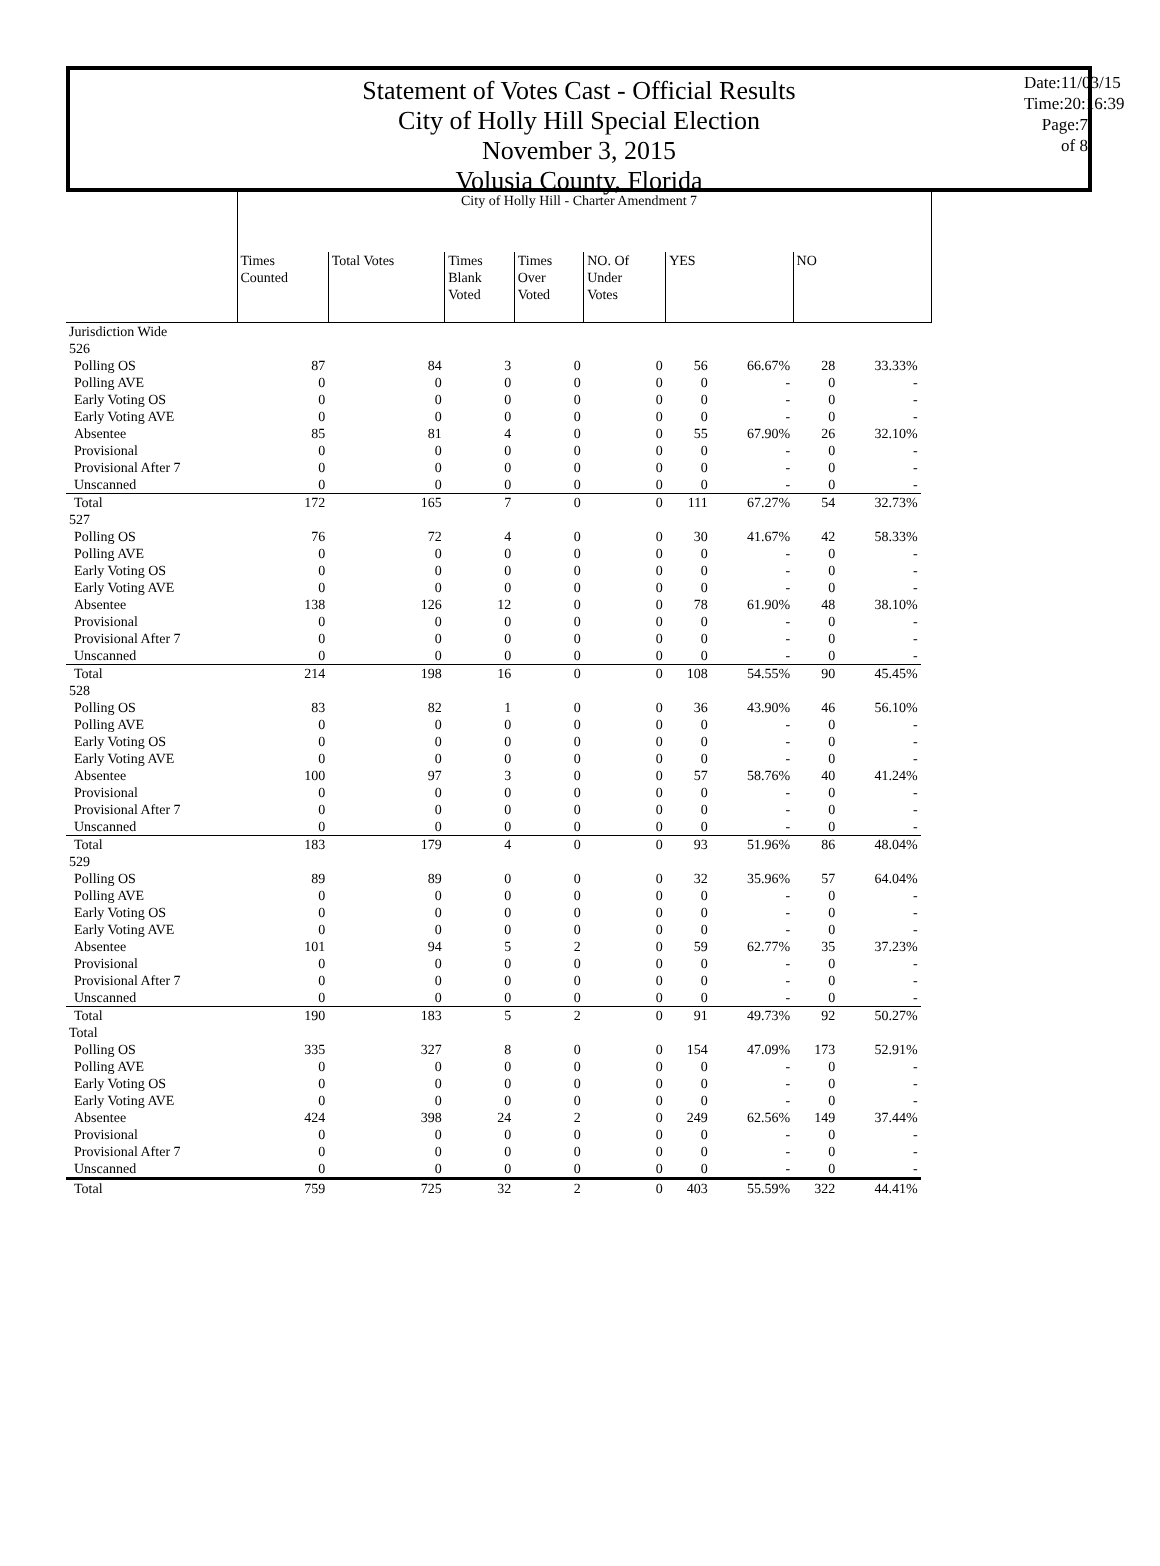Statement of Votes Cast - Official Results
City of Holly Hill Special Election
November 3, 2015
Volusia County, Florida
Date:11/03/15
Time:20:16:39
Page:7 of 8
| | City of Holly Hill - Charter Amendment 7 | | | | | | | | | |
| --- | --- | --- | --- | --- | --- | --- | --- | --- | --- | --- |
| | Times Counted | Total Votes | Times Blank Voted | Times Over Voted | NO. Of Under Votes | YES | | NO | | |
| Jurisdiction Wide | | | | | | | | | | |
| 526 | | | | | | | | | | |
| Polling OS | 87 | 84 | 3 | 0 | 0 | 56 | 66.67% | 28 | 33.33% | |
| Polling AVE | 0 | 0 | 0 | 0 | 0 | 0 | - | 0 | - | |
| Early Voting OS | 0 | 0 | 0 | 0 | 0 | 0 | - | 0 | - | |
| Early Voting AVE | 0 | 0 | 0 | 0 | 0 | 0 | - | 0 | - | |
| Absentee | 85 | 81 | 4 | 0 | 0 | 55 | 67.90% | 26 | 32.10% | |
| Provisional | 0 | 0 | 0 | 0 | 0 | 0 | - | 0 | - | |
| Provisional After 7 | 0 | 0 | 0 | 0 | 0 | 0 | - | 0 | - | |
| Unscanned | 0 | 0 | 0 | 0 | 0 | 0 | - | 0 | - | |
| Total | 172 | 165 | 7 | 0 | 0 | 111 | 67.27% | 54 | 32.73% | |
| 527 | | | | | | | | | | |
| Polling OS | 76 | 72 | 4 | 0 | 0 | 30 | 41.67% | 42 | 58.33% | |
| Polling AVE | 0 | 0 | 0 | 0 | 0 | 0 | - | 0 | - | |
| Early Voting OS | 0 | 0 | 0 | 0 | 0 | 0 | - | 0 | - | |
| Early Voting AVE | 0 | 0 | 0 | 0 | 0 | 0 | - | 0 | - | |
| Absentee | 138 | 126 | 12 | 0 | 0 | 78 | 61.90% | 48 | 38.10% | |
| Provisional | 0 | 0 | 0 | 0 | 0 | 0 | - | 0 | - | |
| Provisional After 7 | 0 | 0 | 0 | 0 | 0 | 0 | - | 0 | - | |
| Unscanned | 0 | 0 | 0 | 0 | 0 | 0 | - | 0 | - | |
| Total | 214 | 198 | 16 | 0 | 0 | 108 | 54.55% | 90 | 45.45% | |
| 528 | | | | | | | | | | |
| Polling OS | 83 | 82 | 1 | 0 | 0 | 36 | 43.90% | 46 | 56.10% | |
| Polling AVE | 0 | 0 | 0 | 0 | 0 | 0 | - | 0 | - | |
| Early Voting OS | 0 | 0 | 0 | 0 | 0 | 0 | - | 0 | - | |
| Early Voting AVE | 0 | 0 | 0 | 0 | 0 | 0 | - | 0 | - | |
| Absentee | 100 | 97 | 3 | 0 | 0 | 57 | 58.76% | 40 | 41.24% | |
| Provisional | 0 | 0 | 0 | 0 | 0 | 0 | - | 0 | - | |
| Provisional After 7 | 0 | 0 | 0 | 0 | 0 | 0 | - | 0 | - | |
| Unscanned | 0 | 0 | 0 | 0 | 0 | 0 | - | 0 | - | |
| Total | 183 | 179 | 4 | 0 | 0 | 93 | 51.96% | 86 | 48.04% | |
| 529 | | | | | | | | | | |
| Polling OS | 89 | 89 | 0 | 0 | 0 | 32 | 35.96% | 57 | 64.04% | |
| Polling AVE | 0 | 0 | 0 | 0 | 0 | 0 | - | 0 | - | |
| Early Voting OS | 0 | 0 | 0 | 0 | 0 | 0 | - | 0 | - | |
| Early Voting AVE | 0 | 0 | 0 | 0 | 0 | 0 | - | 0 | - | |
| Absentee | 101 | 94 | 5 | 2 | 0 | 59 | 62.77% | 35 | 37.23% | |
| Provisional | 0 | 0 | 0 | 0 | 0 | 0 | - | 0 | - | |
| Provisional After 7 | 0 | 0 | 0 | 0 | 0 | 0 | - | 0 | - | |
| Unscanned | 0 | 0 | 0 | 0 | 0 | 0 | - | 0 | - | |
| Total | 190 | 183 | 5 | 2 | 0 | 91 | 49.73% | 92 | 50.27% | |
| Total | | | | | | | | | | |
| Polling OS | 335 | 327 | 8 | 0 | 0 | 154 | 47.09% | 173 | 52.91% | |
| Polling AVE | 0 | 0 | 0 | 0 | 0 | 0 | - | 0 | - | |
| Early Voting OS | 0 | 0 | 0 | 0 | 0 | 0 | - | 0 | - | |
| Early Voting AVE | 0 | 0 | 0 | 0 | 0 | 0 | - | 0 | - | |
| Absentee | 424 | 398 | 24 | 2 | 0 | 249 | 62.56% | 149 | 37.44% | |
| Provisional | 0 | 0 | 0 | 0 | 0 | 0 | - | 0 | - | |
| Provisional After 7 | 0 | 0 | 0 | 0 | 0 | 0 | - | 0 | - | |
| Unscanned | 0 | 0 | 0 | 0 | 0 | 0 | - | 0 | - | |
| Total | 759 | 725 | 32 | 2 | 0 | 403 | 55.59% | 322 | 44.41% | |